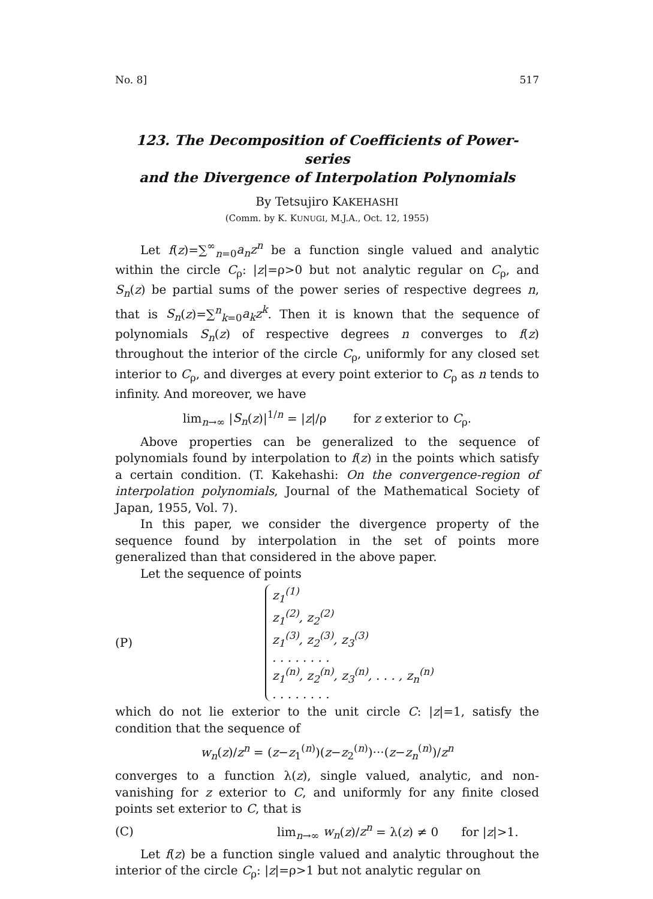No. 8] 517
123. The Decomposition of Coefficients of Power-series
and the Divergence of Interpolation Polynomials
By Tetsujiro KAKEHASHI
(Comm. by K. KUNUGI, M.J.A., Oct. 12, 1955)
Let f(z)=∑<sup>∞</sup><sub>n=0</sub>a<sub>n</sub>z<sup>n</sup> be a function single valued and analytic within the circle C<sub>ρ</sub>: |z|=ρ>0 but not analytic regular on C<sub>ρ</sub>, and S<sub>n</sub>(z) be partial sums of the power series of respective degrees n, that is S<sub>n</sub>(z)=∑<sup>n</sup><sub>k=0</sub>a<sub>k</sub>z<sup>k</sup>. Then it is known that the sequence of polynomials S<sub>n</sub>(z) of respective degrees n converges to f(z) throughout the interior of the circle C<sub>ρ</sub>, uniformly for any closed set interior to C<sub>ρ</sub>, and diverges at every point exterior to C<sub>ρ</sub> as n tends to infinity. And moreover, we have
lim<sub>n→∞</sub> |S<sub>n</sub>(z)|<sup>1/n</sup> = |z|/ρ for z exterior to C<sub>ρ</sub>.
Above properties can be generalized to the sequence of polynomials found by interpolation to f(z) in the points which satisfy a certain condition. (T. Kakehashi: On the convergence-region of interpolation polynomials, Journal of the Mathematical Society of Japan, 1955, Vol. 7).
In this paper, we consider the divergence property of the sequence found by interpolation in the set of points more generalized than that considered in the above paper.
Let the sequence of points
(P)
z<sub>1</sub><sup>(1)</sup>
z<sub>1</sub><sup>(2)</sup>, z<sub>2</sub><sup>(2)</sup>
z<sub>1</sub><sup>(3)</sup>, z<sub>2</sub><sup>(3)</sup>, z<sub>3</sub><sup>(3)</sup>
. . . . . . . .
z<sub>1</sub><sup>(n)</sup>, z<sub>2</sub><sup>(n)</sup>, z<sub>3</sub><sup>(n)</sup>, . . . , z<sub>n</sub><sup>(n)</sup>
. . . . . . . .
which do not lie exterior to the unit circle C: |z|=1, satisfy the condition that the sequence of
w<sub>n</sub>(z)/z<sup>n</sup> = (z−z<sub>1</sub><sup>(n)</sup>)(z−z<sub>2</sub><sup>(n)</sup>)···(z−z<sub>n</sub><sup>(n)</sup>)/z<sup>n</sup>
converges to a function λ(z), single valued, analytic, and non-vanishing for z exterior to C, and uniformly for any finite closed points set exterior to C, that is
(C) lim<sub>n→∞</sub> w<sub>n</sub>(z)/z<sup>n</sup> = λ(z) ≠ 0 for |z|>1.
Let f(z) be a function single valued and analytic throughout the interior of the circle C<sub>ρ</sub>: |z|=ρ>1 but not analytic regular on